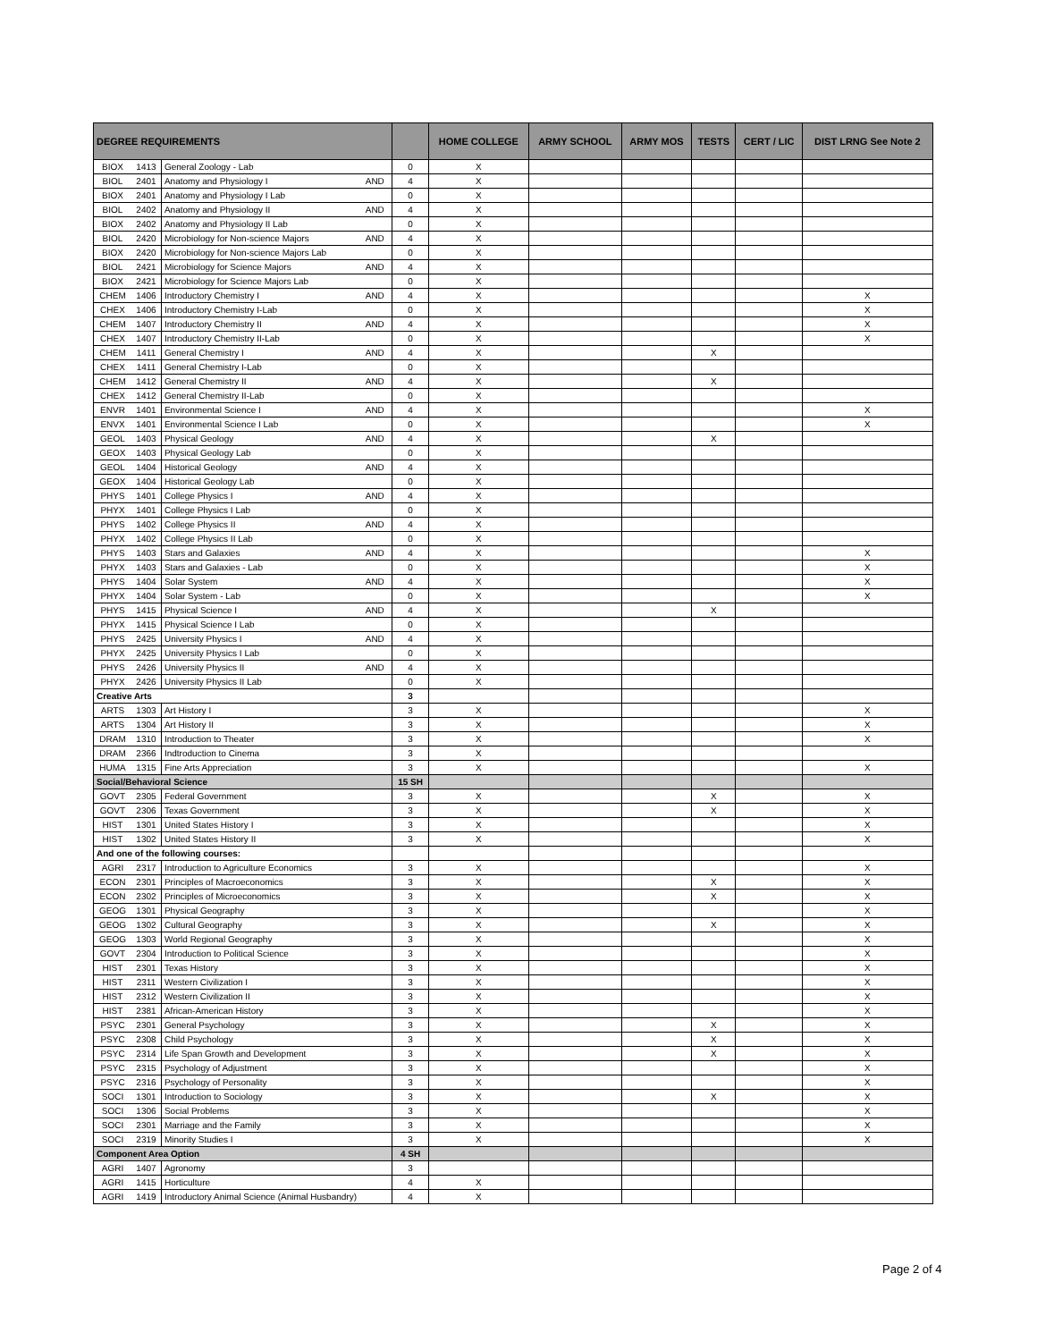| DEGREE REQUIREMENTS | | | | | HOME COLLEGE | ARMY SCHOOL | ARMY MOS | TESTS | CERT / LIC | DIST LRNG See Note 2 |
| --- | --- | --- | --- | --- | --- | --- | --- | --- | --- | --- |
| BIOX | 1413 | General Zoology - Lab | | 0 | X | | | | | |
| BIOL | 2401 | Anatomy and Physiology I | AND | 4 | X | | | | | |
| BIOX | 2401 | Anatomy and Physiology I Lab | | 0 | X | | | | | |
| BIOL | 2402 | Anatomy and Physiology II | AND | 4 | X | | | | | |
| BIOX | 2402 | Anatomy and Physiology II Lab | | 0 | X | | | | | |
| BIOL | 2420 | Microbiology for Non-science Majors | AND | 4 | X | | | | | |
| BIOX | 2420 | Microbiology for Non-science Majors Lab | | 0 | X | | | | | |
| BIOL | 2421 | Microbiology for Science Majors | AND | 4 | X | | | | | |
| BIOX | 2421 | Microbiology for Science Majors Lab | | 0 | X | | | | | |
| CHEM | 1406 | Introductory Chemistry I | AND | 4 | X | | | | | X |
| CHEX | 1406 | Introductory Chemistry I-Lab | | 0 | X | | | | | X |
| CHEM | 1407 | Introductory Chemistry II | AND | 4 | X | | | | | X |
| CHEX | 1407 | Introductory Chemistry II-Lab | | 0 | X | | | | | X |
| CHEM | 1411 | General Chemistry I | AND | 4 | X | | | X | | |
| CHEX | 1411 | General Chemistry I-Lab | | 0 | X | | | | | |
| CHEM | 1412 | General Chemistry II | AND | 4 | X | | | X | | |
| CHEX | 1412 | General Chemistry II-Lab | | 0 | X | | | | | |
| ENVR | 1401 | Environmental Science I | AND | 4 | X | | | | | X |
| ENVX | 1401 | Environmental Science I Lab | | 0 | X | | | | | X |
| GEOL | 1403 | Physical Geology | AND | 4 | X | | | X | | |
| GEOX | 1403 | Physical Geology Lab | | 0 | X | | | | | |
| GEOL | 1404 | Historical Geology | AND | 4 | X | | | | | |
| GEOX | 1404 | Historical Geology Lab | | 0 | X | | | | | |
| PHYS | 1401 | College Physics I | AND | 4 | X | | | | | |
| PHYX | 1401 | College Physics I Lab | | 0 | X | | | | | |
| PHYS | 1402 | College Physics II | AND | 4 | X | | | | | |
| PHYX | 1402 | College Physics II Lab | | 0 | X | | | | | |
| PHYS | 1403 | Stars and Galaxies | AND | 4 | X | | | | | X |
| PHYX | 1403 | Stars and Galaxies - Lab | | 0 | X | | | | | X |
| PHYS | 1404 | Solar System | AND | 4 | X | | | | | X |
| PHYX | 1404 | Solar System - Lab | | 0 | X | | | | | X |
| PHYS | 1415 | Physical Science I | AND | 4 | X | | | X | | |
| PHYX | 1415 | Physical Science I Lab | | 0 | X | | | | | |
| PHYS | 2425 | University Physics I | AND | 4 | X | | | | | |
| PHYX | 2425 | University Physics I Lab | | 0 | X | | | | | |
| PHYS | 2426 | University Physics II | AND | 4 | X | | | | | |
| PHYX | 2426 | University Physics II Lab | | 0 | X | | | | | |
| Creative Arts | | | | 3 | | | | | | |
| ARTS | 1303 | Art History I | | 3 | X | | | | | X |
| ARTS | 1304 | Art History II | | 3 | X | | | | | X |
| DRAM | 1310 | Introduction to Theater | | 3 | X | | | | | X |
| DRAM | 2366 | Indtroduction to Cinema | | 3 | X | | | | | |
| HUMA | 1315 | Fine Arts Appreciation | | 3 | X | | | | | X |
| Social/Behavioral Science | | | | 15 SH | | | | | | |
| GOVT | 2305 | Federal Government | | 3 | X | | | X | | X |
| GOVT | 2306 | Texas Government | | 3 | X | | | X | | X |
| HIST | 1301 | United States History I | | 3 | X | | | | | X |
| HIST | 1302 | United States History II | | 3 | X | | | | | X |
| And one of the following courses: | | | | | | | | | | |
| AGRI | 2317 | Introduction to Agriculture Economics | | 3 | X | | | | | X |
| ECON | 2301 | Principles of Macroeconomics | | 3 | X | | | X | | X |
| ECON | 2302 | Principles of Microeconomics | | 3 | X | | | X | | X |
| GEOG | 1301 | Physical Geography | | 3 | X | | | | | X |
| GEOG | 1302 | Cultural Geography | | 3 | X | | | X | | X |
| GEOG | 1303 | World Regional Geography | | 3 | X | | | | | X |
| GOVT | 2304 | Introduction to Political Science | | 3 | X | | | | | X |
| HIST | 2301 | Texas History | | 3 | X | | | | | X |
| HIST | 2311 | Western Civilization I | | 3 | X | | | | | X |
| HIST | 2312 | Western Civilization II | | 3 | X | | | | | X |
| HIST | 2381 | African-American History | | 3 | X | | | | | X |
| PSYC | 2301 | General Psychology | | 3 | X | | | X | | X |
| PSYC | 2308 | Child Psychology | | 3 | X | | | X | | X |
| PSYC | 2314 | Life Span Growth and Development | | 3 | X | | | X | | X |
| PSYC | 2315 | Psychology of Adjustment | | 3 | X | | | | | X |
| PSYC | 2316 | Psychology of Personality | | 3 | X | | | | | X |
| SOCI | 1301 | Introduction to Sociology | | 3 | X | | | X | | X |
| SOCI | 1306 | Social Problems | | 3 | X | | | | | X |
| SOCI | 2301 | Marriage and the Family | | 3 | X | | | | | X |
| SOCI | 2319 | Minority Studies I | | 3 | X | | | | | X |
| Component Area Option | | | | 4 SH | | | | | | |
| AGRI | 1407 | Agronomy | | 3 | | | | | | |
| AGRI | 1415 | Horticulture | | 4 | X | | | | | |
| AGRI | 1419 | Introductory Animal Science (Animal Husbandry) | | 4 | X | | | | | |
Page 2 of 4